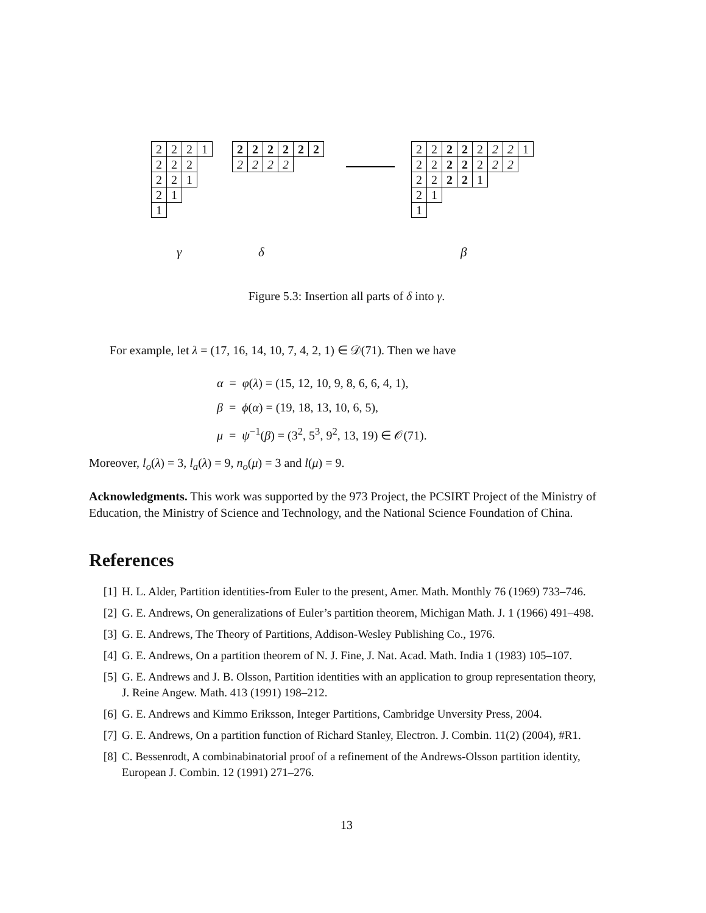| 2 | 2 | 2 | 1 |
| 2 | 2 | 2 | |
| 2 | 2 | 1 | |
| 2 | 1 | | |
| 1 | | | |
| 2 | 2 | 2 | 2 | 2 | 2 |
| 2 | 2 | 2 | 2 | | |
| 2 | 2 | 2 | 2 | 2 | 2 | 2 | 1 |
| 2 | 2 | 2 | 2 | 2 | 2 | 2 | |
| 2 | 2 | 2 | 2 | 1 | | | |
| 2 | 1 | | | | | | |
| 1 | | | | | | | |
γ δ β
Figure 5.3: Insertion all parts of δ into γ.
For example, let λ = (17, 16, 14, 10, 7, 4, 2, 1) ∈ 𝒟(71). Then we have
α = φ(λ) = (15, 12, 10, 9, 8, 6, 6, 4, 1),
β = ϕ(α) = (19, 18, 13, 10, 6, 5),
μ = ψ<sup>−1</sup>(β) = (3<sup>2</sup>, 5<sup>3</sup>, 9<sup>2</sup>, 13, 19) ∈ 𝒪(71).
Moreover, l<sub>o</sub>(λ) = 3, l<sub>a</sub>(λ) = 9, n<sub>o</sub>(μ) = 3 and l(μ) = 9.
Acknowledgments. This work was supported by the 973 Project, the PCSIRT Project of the Ministry of Education, the Ministry of Science and Technology, and the National Science Foundation of China.
References
[1] H. L. Alder, Partition identities-from Euler to the present, Amer. Math. Monthly 76 (1969) 733–746.
[2] G. E. Andrews, On generalizations of Euler’s partition theorem, Michigan Math. J. 1 (1966) 491–498.
[3] G. E. Andrews, The Theory of Partitions, Addison-Wesley Publishing Co., 1976.
[4] G. E. Andrews, On a partition theorem of N. J. Fine, J. Nat. Acad. Math. India 1 (1983) 105–107.
[5] G. E. Andrews and J. B. Olsson, Partition identities with an application to group representation theory, J. Reine Angew. Math. 413 (1991) 198–212.
[6] G. E. Andrews and Kimmo Eriksson, Integer Partitions, Cambridge Unversity Press, 2004.
[7] G. E. Andrews, On a partition function of Richard Stanley, Electron. J. Combin. 11(2) (2004), #R1.
[8] C. Bessenrodt, A combinabinatorial proof of a refinement of the Andrews-Olsson partition identity, European J. Combin. 12 (1991) 271–276.
13